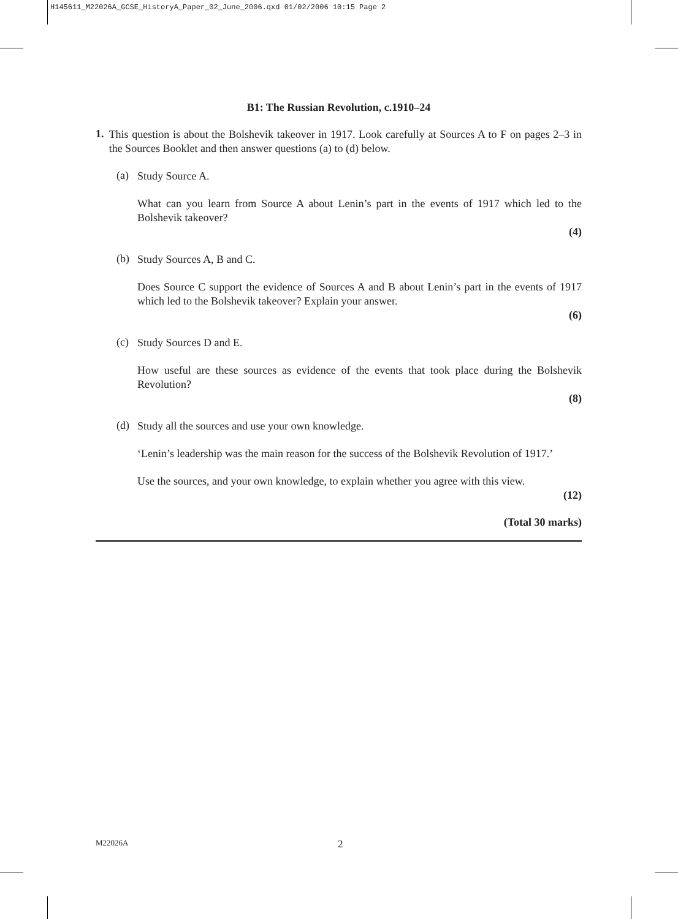H145611_M22026A_GCSE_HistoryA_Paper_02_June_2006.qxd 01/02/2006 10:15 Page 2
B1: The Russian Revolution, c.1910–24
1.
This question is about the Bolshevik takeover in 1917. Look carefully at Sources A to F on pages 2–3 in the Sources Booklet and then answer questions (a) to (d) below.
(a)
Study Source A.
What can you learn from Source A about Lenin’s part in the events of 1917 which led to the Bolshevik takeover?
(4)
(b)
Study Sources A, B and C.
Does Source C support the evidence of Sources A and B about Lenin’s part in the events of 1917 which led to the Bolshevik takeover? Explain your answer.
(6)
(c)
Study Sources D and E.
How useful are these sources as evidence of the events that took place during the Bolshevik Revolution?
(8)
(d)
Study all the sources and use your own knowledge.
‘Lenin’s leadership was the main reason for the success of the Bolshevik Revolution of 1917.’
Use the sources, and your own knowledge, to explain whether you agree with this view.
(12)
(Total 30 marks)
M22026A 2